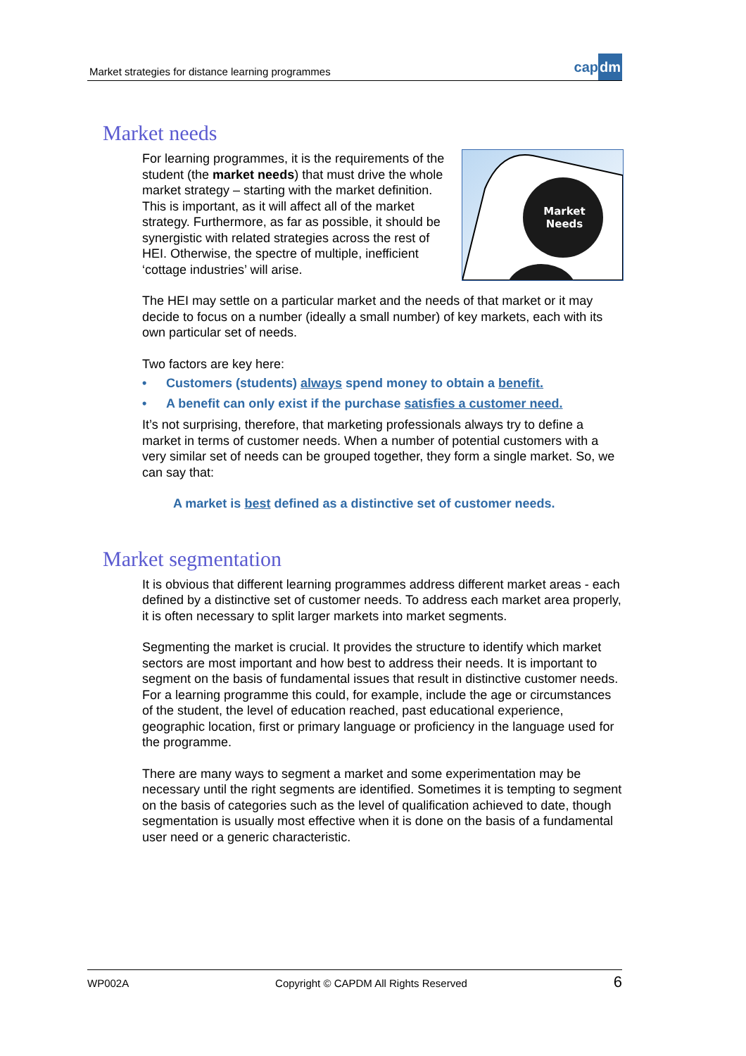Market strategies for distance learning programmes
capdm
Market needs
Market
Needs
For learning programmes, it is the requirements of the student (the market needs) that must drive the whole market strategy – starting with the market definition. This is important, as it will affect all of the market strategy. Furthermore, as far as possible, it should be synergistic with related strategies across the rest of HEI. Otherwise, the spectre of multiple, inefficient ‘cottage industries’ will arise.
The HEI may settle on a particular market and the needs of that market or it may decide to focus on a number (ideally a small number) of key markets, each with its own particular set of needs.
Two factors are key here:
• Customers (students) always spend money to obtain a benefit.
• A benefit can only exist if the purchase satisfies a customer need.
It’s not surprising, therefore, that marketing professionals always try to define a market in terms of customer needs. When a number of potential customers with a very similar set of needs can be grouped together, they form a single market. So, we can say that:
A market is best defined as a distinctive set of customer needs.
Market segmentation
It is obvious that different learning programmes address different market areas - each defined by a distinctive set of customer needs. To address each market area properly, it is often necessary to split larger markets into market segments.
Segmenting the market is crucial. It provides the structure to identify which market sectors are most important and how best to address their needs. It is important to segment on the basis of fundamental issues that result in distinctive customer needs. For a learning programme this could, for example, include the age or circumstances of the student, the level of education reached, past educational experience, geographic location, first or primary language or proficiency in the language used for the programme.
There are many ways to segment a market and some experimentation may be necessary until the right segments are identified. Sometimes it is tempting to segment on the basis of categories such as the level of qualification achieved to date, though segmentation is usually most effective when it is done on the basis of a fundamental user need or a generic characteristic.
WP002A Copyright © CAPDM All Rights Reserved 6